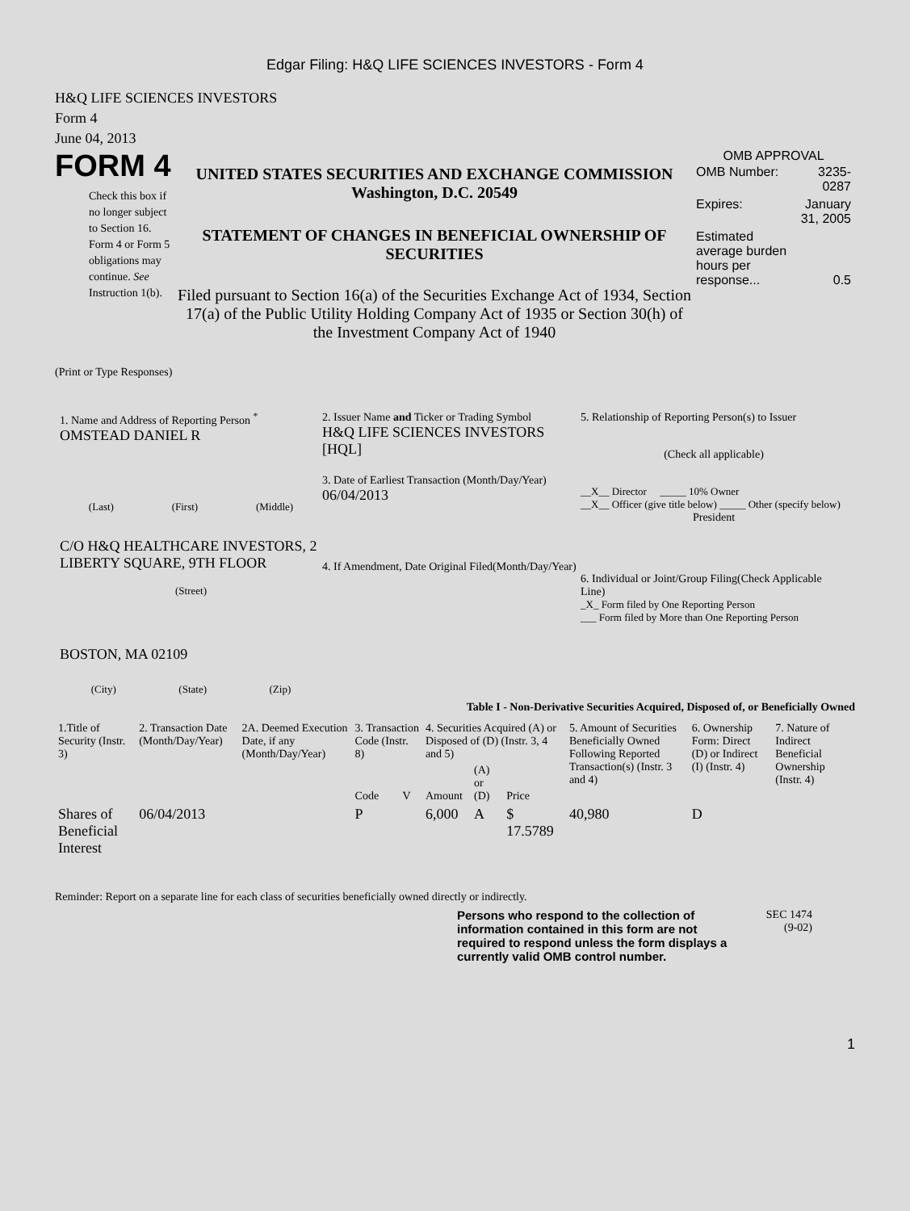Edgar Filing: H&Q LIFE SCIENCES INVESTORS - Form 4
H&Q LIFE SCIENCES INVESTORS
Form 4
June 04, 2013
FORM 4
Check this box if no longer subject to Section 16. Form 4 or Form 5 obligations may continue. See Instruction 1(b).
UNITED STATES SECURITIES AND EXCHANGE COMMISSION
Washington, D.C. 20549
STATEMENT OF CHANGES IN BENEFICIAL OWNERSHIP OF SECURITIES
Filed pursuant to Section 16(a) of the Securities Exchange Act of 1934, Section 17(a) of the Public Utility Holding Company Act of 1935 or Section 30(h) of the Investment Company Act of 1940
OMB APPROVAL
| OMB Number: | 3235-0287 |
| Expires: | January 31, 2005 |
| Estimated average burden hours per response... | 0.5 |
(Print or Type Responses)
1. Name and Address of Reporting Person <sup>*</sup>
OMSTEAD DANIEL R
(Last) (First) (Middle)
C/O H&Q HEALTHCARE INVESTORS, 2 LIBERTY SQUARE, 9TH FLOOR
(Street)
BOSTON, MA 02109
(City) (State) (Zip)
2. Issuer Name and Ticker or Trading Symbol
H&Q LIFE SCIENCES INVESTORS [HQL]
3. Date of Earliest Transaction (Month/Day/Year)
06/04/2013
4. If Amendment, Date Original Filed(Month/Day/Year)
5. Relationship of Reporting Person(s) to Issuer
(Check all applicable)
__X__ Director _____ 10% Owner
__X__ Officer (give title below) _____ Other (specify below)
President
6. Individual or Joint/Group Filing(Check Applicable Line)
_X_ Form filed by One Reporting Person
___ Form filed by More than One Reporting Person
Table I - Non-Derivative Securities Acquired, Disposed of, or Beneficially Owned
| 1.Title of Security (Instr. 3) | 2. Transaction Date (Month/Day/Year) | 2A. Deemed Execution Date, if any (Month/Day/Year) | 3. Transaction Code (Instr. 8) | | 4. Securities Acquired (A) or Disposed of (D) (Instr. 3, 4 and 5) | | | 5. Amount of Securities Beneficially Owned Following Reported Transaction(s) (Instr. 3 and 4) | 6. Ownership Form: Direct (D) or Indirect (I) (Instr. 4) | 7. Nature of Indirect Beneficial Ownership (Instr. 4) |
| --- | --- | --- | --- | --- | --- | --- | --- | --- | --- | --- |
| | | | Code | V | Amount | (A) or (D) | Price | | | |
| Shares of Beneficial Interest | 06/04/2013 | | P | | 6,000 | A | $ 17.5789 | 40,980 | D | |
Reminder: Report on a separate line for each class of securities beneficially owned directly or indirectly.
Persons who respond to the collection of information contained in this form are not required to respond unless the form displays a currently valid OMB control number.
SEC 1474
(9-02)
1